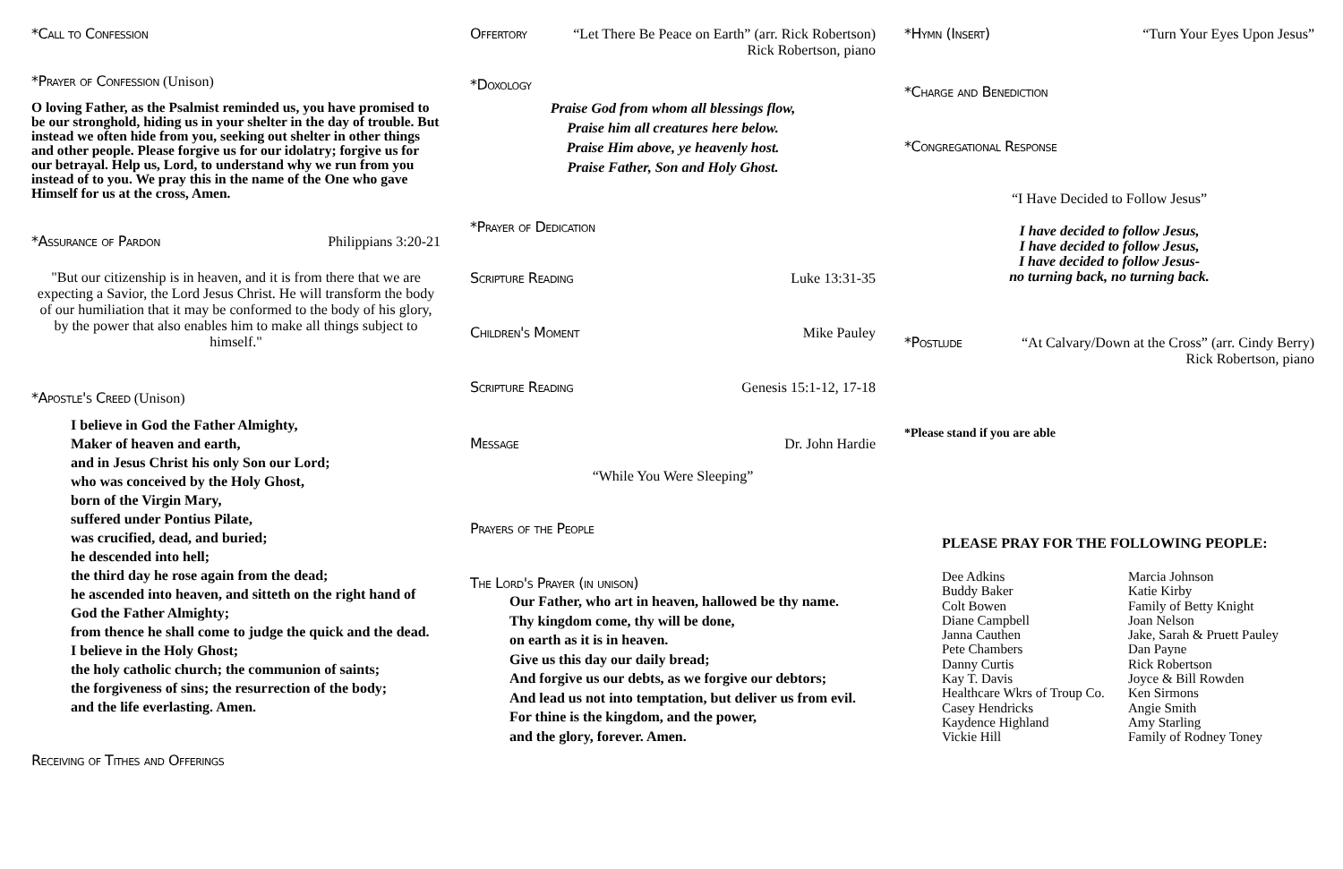*Call to Confession
*Prayer of Confession (Unison)
O loving Father, as the Psalmist reminded us, you have promised to be our stronghold, hiding us in your shelter in the day of trouble. But instead we often hide from you, seeking out shelter in other things and other people. Please forgive us for our idolatry; forgive us for our betrayal. Help us, Lord, to understand why we run from you instead of to you. We pray this in the name of the One who gave Himself for us at the cross, Amen.
*Assurance of Pardon Philippians 3:20-21
"But our citizenship is in heaven, and it is from there that we are expecting a Savior, the Lord Jesus Christ. He will transform the body of our humiliation that it may be conformed to the body of his glory, by the power that also enables him to make all things subject to himself."
*Apostle's Creed (Unison)
I believe in God the Father Almighty,
Maker of heaven and earth,
and in Jesus Christ his only Son our Lord;
who was conceived by the Holy Ghost,
born of the Virgin Mary,
suffered under Pontius Pilate,
was crucified, dead, and buried;
he descended into hell;
the third day he rose again from the dead;
he ascended into heaven, and sitteth on the right hand of God the Father Almighty;
from thence he shall come to judge the quick and the dead.
I believe in the Holy Ghost;
the holy catholic church; the communion of saints;
the forgiveness of sins; the resurrection of the body;
and the life everlasting. Amen.
Receiving of Tithes and Offerings
Offertory “Let There Be Peace on Earth” (arr. Rick Robertson)
Rick Robertson, piano
*Doxology
Praise God from whom all blessings flow,
Praise him all creatures here below.
Praise Him above, ye heavenly host.
Praise Father, Son and Holy Ghost.
*Prayer of Dedication
Scripture Reading Luke 13:31-35
Children's Moment Mike Pauley
Scripture Reading Genesis 15:1-12, 17-18
Message Dr. John Hardie
“While You Were Sleeping”
Prayers of the People
The Lord's Prayer (in unison)
Our Father, who art in heaven, hallowed be thy name.
Thy kingdom come, thy will be done,
on earth as it is in heaven.
Give us this day our daily bread;
And forgive us our debts, as we forgive our debtors;
And lead us not into temptation, but deliver us from evil.
For thine is the kingdom, and the power,
and the glory, forever. Amen.
*Hymn (Insert) “Turn Your Eyes Upon Jesus”
*Charge and Benediction
*Congregational Response
“I Have Decided to Follow Jesus”
I have decided to follow Jesus,
I have decided to follow Jesus,
I have decided to follow Jesus-
no turning back, no turning back.
*Postlude “At Calvary/Down at the Cross” (arr. Cindy Berry)
Rick Robertson, piano
*Please stand if you are able
PLEASE PRAY FOR THE FOLLOWING PEOPLE:
Dee Adkins
Buddy Baker
Colt Bowen
Diane Campbell
Janna Cauthen
Pete Chambers
Danny Curtis
Kay T. Davis
Healthcare Wkrs of Troup Co.
Casey Hendricks
Kaydence Highland
Vickie Hill
Marcia Johnson
Katie Kirby
Family of Betty Knight
Joan Nelson
Jake, Sarah & Pruett Pauley
Dan Payne
Rick Robertson
Joyce & Bill Rowden
Ken Sirmons
Angie Smith
Amy Starling
Family of Rodney Toney